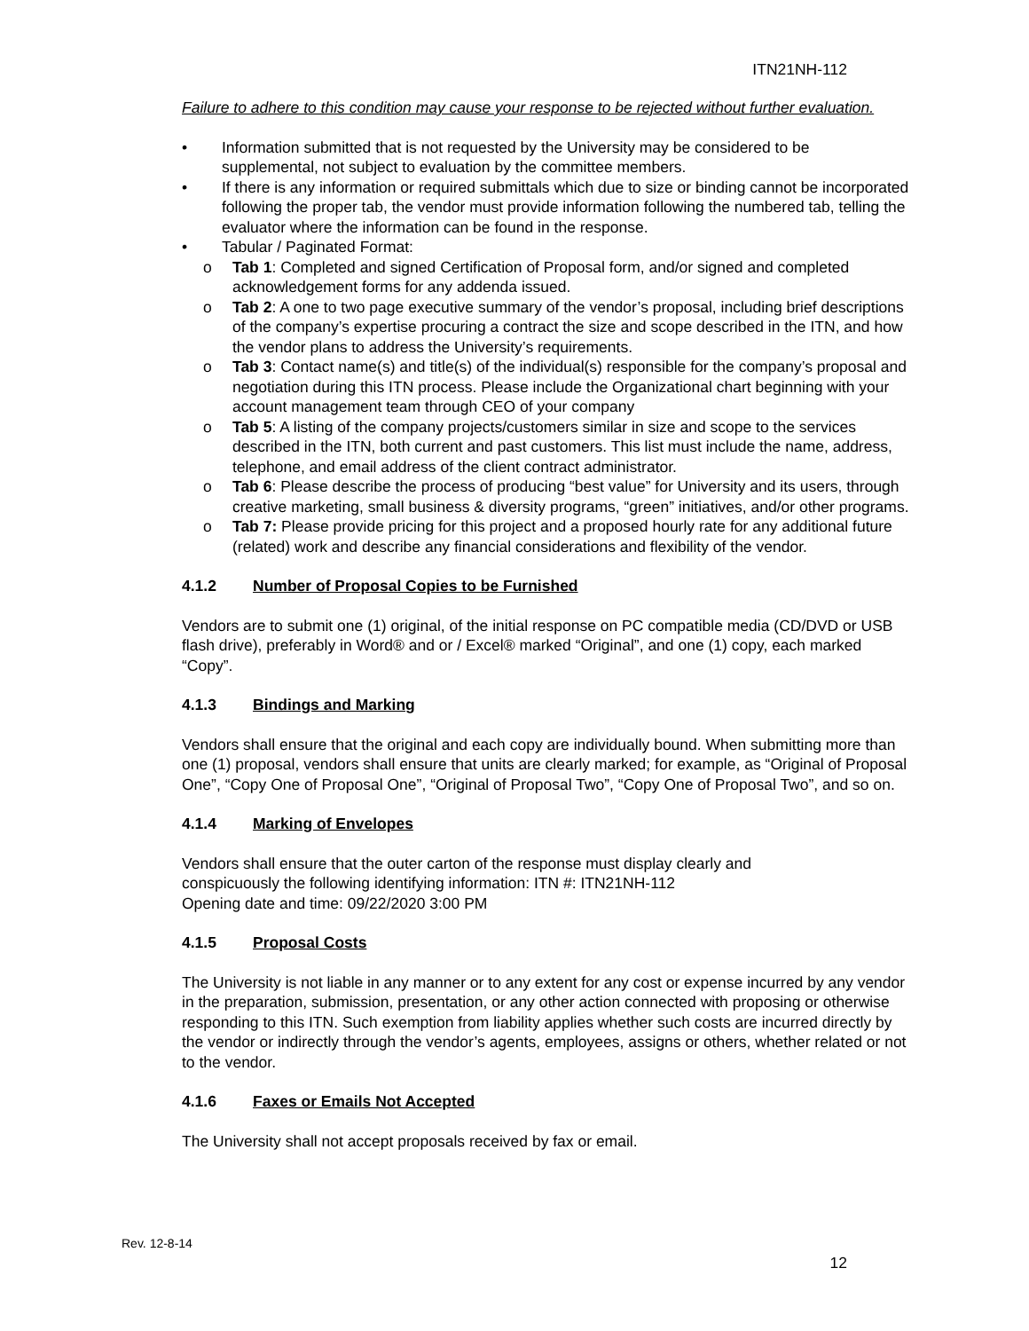ITN21NH-112
Failure to adhere to this condition may cause your response to be rejected without further evaluation.
• Information submitted that is not requested by the University may be considered to be supplemental, not subject to evaluation by the committee members.
• If there is any information or required submittals which due to size or binding cannot be incorporated following the proper tab, the vendor must provide information following the numbered tab, telling the evaluator where the information can be found in the response.
• Tabular / Paginated Format:
o Tab 1: Completed and signed Certification of Proposal form, and/or signed and completed acknowledgement forms for any addenda issued.
o Tab 2: A one to two page executive summary of the vendor’s proposal, including brief descriptions of the company’s expertise procuring a contract the size and scope described in the ITN, and how the vendor plans to address the University’s requirements.
o Tab 3: Contact name(s) and title(s) of the individual(s) responsible for the company’s proposal and negotiation during this ITN process. Please include the Organizational chart beginning with your account management team through CEO of your company
o Tab 5: A listing of the company projects/customers similar in size and scope to the services described in the ITN, both current and past customers. This list must include the name, address, telephone, and email address of the client contract administrator.
o Tab 6: Please describe the process of producing “best value” for University and its users, through creative marketing, small business & diversity programs, “green” initiatives, and/or other programs.
o Tab 7: Please provide pricing for this project and a proposed hourly rate for any additional future (related) work and describe any financial considerations and flexibility of the vendor.
4.1.2 Number of Proposal Copies to be Furnished
Vendors are to submit one (1) original, of the initial response on PC compatible media (CD/DVD or USB flash drive), preferably in Word® and or / Excel® marked “Original”, and one (1) copy, each marked “Copy”.
4.1.3 Bindings and Marking
Vendors shall ensure that the original and each copy are individually bound. When submitting more than one (1) proposal, vendors shall ensure that units are clearly marked; for example, as “Original of Proposal One”, “Copy One of Proposal One”, “Original of Proposal Two”, “Copy One of Proposal Two”, and so on.
4.1.4 Marking of Envelopes
Vendors shall ensure that the outer carton of the response must display clearly and
conspicuously the following identifying information: ITN #: ITN21NH-112
Opening date and time: 09/22/2020 3:00 PM
4.1.5 Proposal Costs
The University is not liable in any manner or to any extent for any cost or expense incurred by any vendor in the preparation, submission, presentation, or any other action connected with proposing or otherwise responding to this ITN. Such exemption from liability applies whether such costs are incurred directly by the vendor or indirectly through the vendor’s agents, employees, assigns or others, whether related or not to the vendor.
4.1.6 Faxes or Emails Not Accepted
The University shall not accept proposals received by fax or email.
Rev. 12-8-14
12